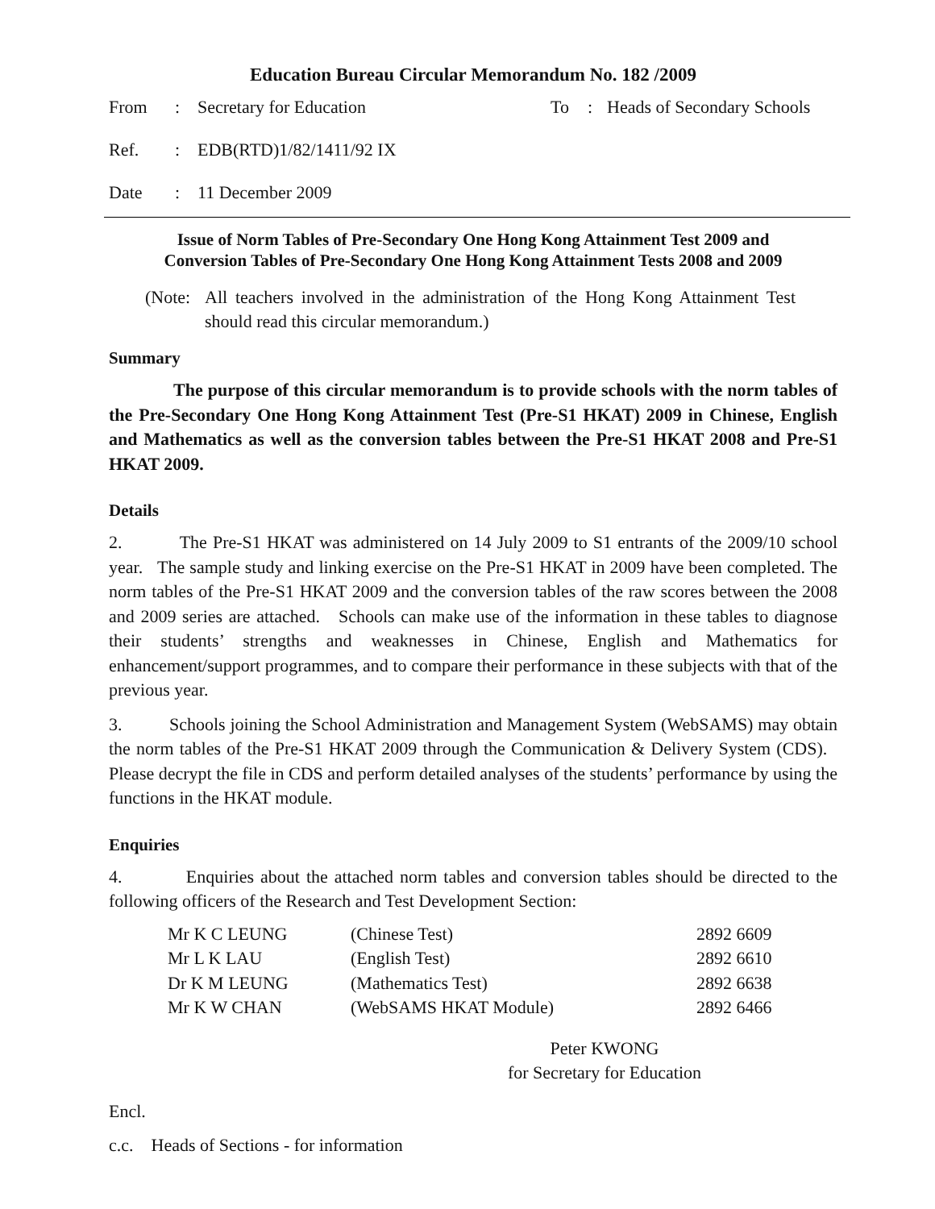Education Bureau Circular Memorandum No. 182 /2009
From: Secretary for Education To: Heads of Secondary Schools
Ref.: EDB(RTD)1/82/1411/92 IX
Date: 11 December 2009
Issue of Norm Tables of Pre-Secondary One Hong Kong Attainment Test 2009 and
Conversion Tables of Pre-Secondary One Hong Kong Attainment Tests 2008 and 2009
(Note:
All teachers involved in the administration of the Hong Kong Attainment Test should read this circular memorandum.)
Summary
The purpose of this circular memorandum is to provide schools with the norm tables of the Pre-Secondary One Hong Kong Attainment Test (Pre-S1 HKAT) 2009 in Chinese, English and Mathematics as well as the conversion tables between the Pre-S1 HKAT 2008 and Pre-S1 HKAT 2009.
Details
2. The Pre-S1 HKAT was administered on 14 July 2009 to S1 entrants of the 2009/10 school year. The sample study and linking exercise on the Pre-S1 HKAT in 2009 have been completed. The norm tables of the Pre-S1 HKAT 2009 and the conversion tables of the raw scores between the 2008 and 2009 series are attached. Schools can make use of the information in these tables to diagnose their students’ strengths and weaknesses in Chinese, English and Mathematics for enhancement/support programmes, and to compare their performance in these subjects with that of the previous year.
3. Schools joining the School Administration and Management System (WebSAMS) may obtain the norm tables of the Pre-S1 HKAT 2009 through the Communication & Delivery System (CDS). Please decrypt the file in CDS and perform detailed analyses of the students’ performance by using the functions in the HKAT module.
Enquiries
4. Enquiries about the attached norm tables and conversion tables should be directed to the following officers of the Research and Test Development Section:
| Mr K C LEUNG | (Chinese Test) | 2892 6609 |
| Mr L K LAU | (English Test) | 2892 6610 |
| Dr K M LEUNG | (Mathematics Test) | 2892 6638 |
| Mr K W CHAN | (WebSAMS HKAT Module) | 2892 6466 |
Peter KWONG
for Secretary for Education
Encl.
c.c. Heads of Sections - for information